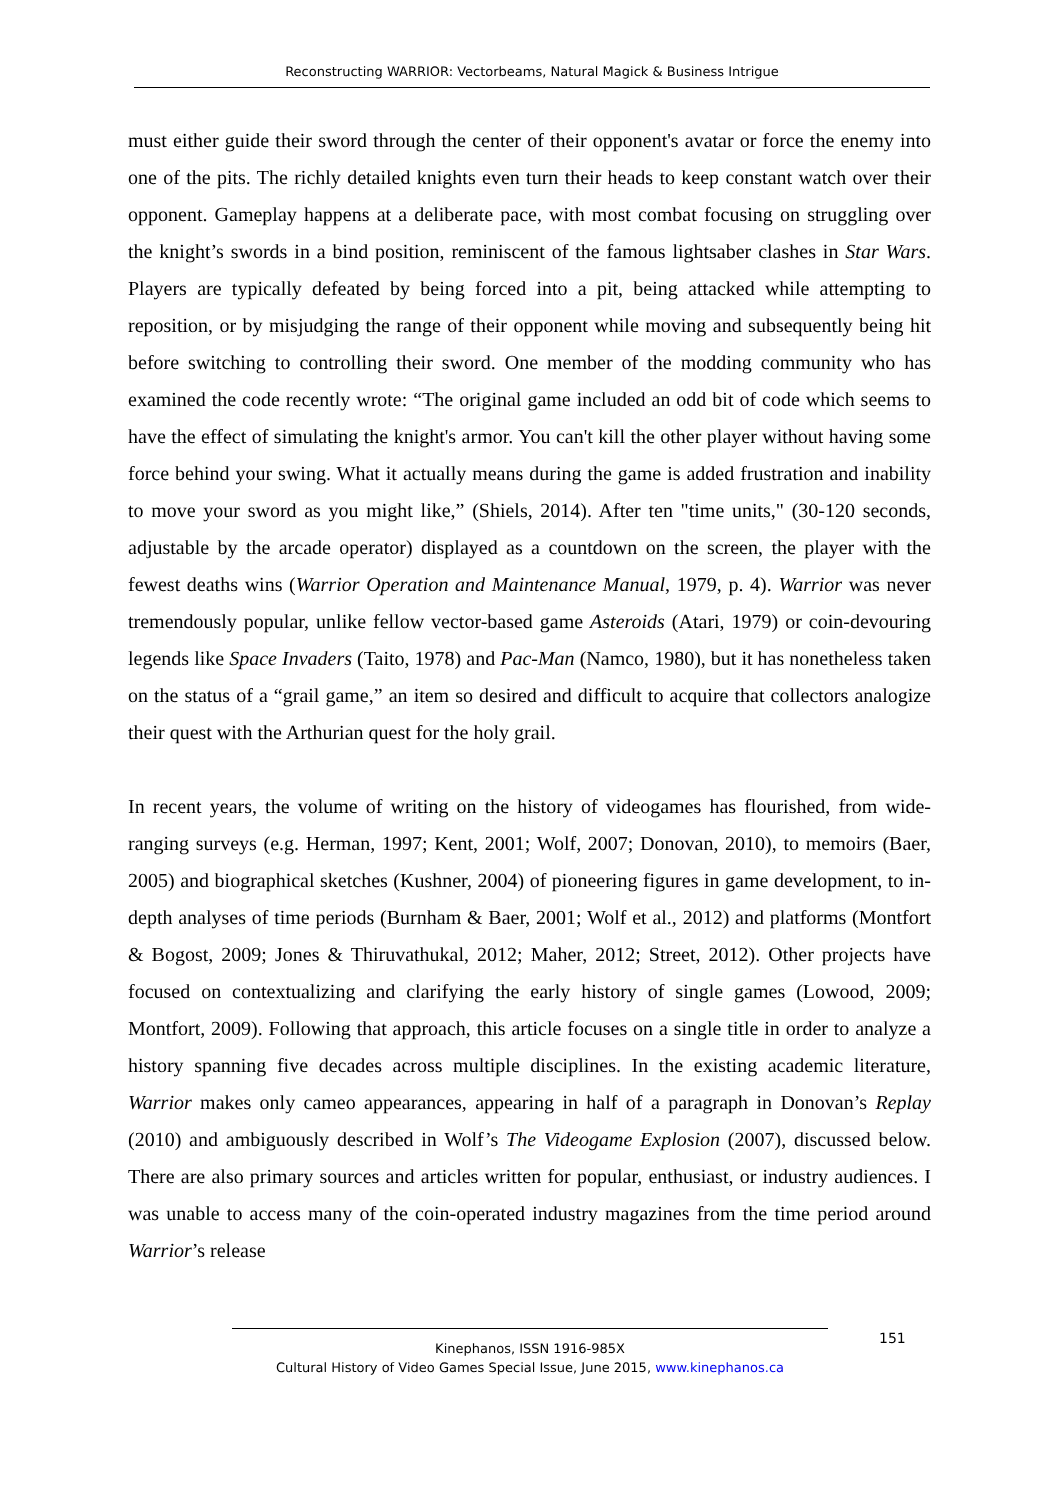Reconstructing WARRIOR: Vectorbeams, Natural Magick & Business Intrigue
must either guide their sword through the center of their opponent's avatar or force the enemy into one of the pits. The richly detailed knights even turn their heads to keep constant watch over their opponent. Gameplay happens at a deliberate pace, with most combat focusing on struggling over the knight’s swords in a bind position, reminiscent of the famous lightsaber clashes in Star Wars. Players are typically defeated by being forced into a pit, being attacked while attempting to reposition, or by misjudging the range of their opponent while moving and subsequently being hit before switching to controlling their sword. One member of the modding community who has examined the code recently wrote: “The original game included an odd bit of code which seems to have the effect of simulating the knight's armor. You can't kill the other player without having some force behind your swing. What it actually means during the game is added frustration and inability to move your sword as you might like,” (Shiels, 2014). After ten "time units," (30-120 seconds, adjustable by the arcade operator) displayed as a countdown on the screen, the player with the fewest deaths wins (Warrior Operation and Maintenance Manual, 1979, p. 4). Warrior was never tremendously popular, unlike fellow vector-based game Asteroids (Atari, 1979) or coin-devouring legends like Space Invaders (Taito, 1978) and Pac-Man (Namco, 1980), but it has nonetheless taken on the status of a “grail game,” an item so desired and difficult to acquire that collectors analogize their quest with the Arthurian quest for the holy grail.
In recent years, the volume of writing on the history of videogames has flourished, from wide-ranging surveys (e.g. Herman, 1997; Kent, 2001; Wolf, 2007; Donovan, 2010), to memoirs (Baer, 2005) and biographical sketches (Kushner, 2004) of pioneering figures in game development, to in-depth analyses of time periods (Burnham & Baer, 2001; Wolf et al., 2012) and platforms (Montfort & Bogost, 2009; Jones & Thiruvathukal, 2012; Maher, 2012; Street, 2012). Other projects have focused on contextualizing and clarifying the early history of single games (Lowood, 2009; Montfort, 2009). Following that approach, this article focuses on a single title in order to analyze a history spanning five decades across multiple disciplines. In the existing academic literature, Warrior makes only cameo appearances, appearing in half of a paragraph in Donovan’s Replay (2010) and ambiguously described in Wolf’s The Videogame Explosion (2007), discussed below. There are also primary sources and articles written for popular, enthusiast, or industry audiences. I was unable to access many of the coin-operated industry magazines from the time period around Warrior’s release
Kinephanos, ISSN 1916-985X
Cultural History of Video Games Special Issue, June 2015, www.kinephanos.ca
151